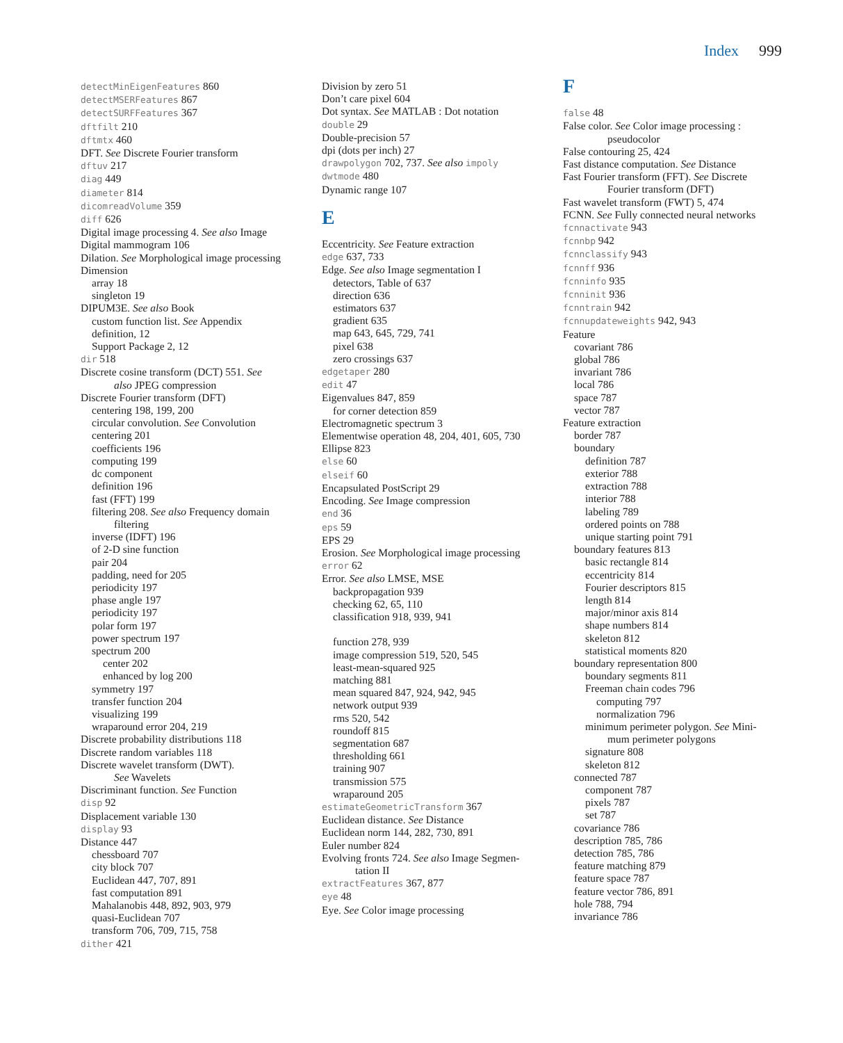Index 999
detectMinEigenFeatures 860
detectMSERFeatures 867
detectSURFFeatures 367
dftfilt 210
dftmtx 460
DFT. See Discrete Fourier transform
dftuv 217
diag 449
diameter 814
dicomreadVolume 359
diff 626
Digital image processing 4. See also Image
Digital mammogram 106
Dilation. See Morphological image processing
Dimension
array 18
singleton 19
DIPUM3E. See also Book
custom function list. See Appendix
definition, 12
Support Package 2, 12
dir 518
Discrete cosine transform (DCT) 551. See
also JPEG compression
Discrete Fourier transform (DFT)
centering 198, 199, 200
circular convolution. See Convolution
centering 201
coefficients 196
computing 199
dc component
definition 196
fast (FFT) 199
filtering 208. See also Frequency domain
filtering
inverse (IDFT) 196
of 2-D sine function
pair 204
padding, need for 205
periodicity 197
phase angle 197
periodicity 197
polar form 197
power spectrum 197
spectrum 200
center 202
enhanced by log 200
symmetry 197
transfer function 204
visualizing 199
wraparound error 204, 219
Discrete probability distributions 118
Discrete random variables 118
Discrete wavelet transform (DWT).
See Wavelets
Discriminant function. See Function
disp 92
Displacement variable 130
display 93
Distance 447
chessboard 707
city block 707
Euclidean 447, 707, 891
fast computation 891
Mahalanobis 448, 892, 903, 979
quasi-Euclidean 707
transform 706, 709, 715, 758
dither 421
Division by zero 51
Don’t care pixel 604
Dot syntax. See MATLAB : Dot notation
double 29
Double-precision 57
dpi (dots per inch) 27
drawpolygon 702, 737. See also impoly
dwtmode 480
Dynamic range 107
E
Eccentricity. See Feature extraction
edge 637, 733
Edge. See also Image segmentation I
detectors, Table of 637
direction 636
estimators 637
gradient 635
map 643, 645, 729, 741
pixel 638
zero crossings 637
edgetaper 280
edit 47
Eigenvalues 847, 859
for corner detection 859
Electromagnetic spectrum 3
Elementwise operation 48, 204, 401, 605, 730
Ellipse 823
else 60
elseif 60
Encapsulated PostScript 29
Encoding. See Image compression
end 36
eps 59
EPS 29
Erosion. See Morphological image processing
error 62
Error. See also LMSE, MSE
backpropagation 939
checking 62, 65, 110
classification 918, 939, 941
function 278, 939
image compression 519, 520, 545
least-mean-squared 925
matching 881
mean squared 847, 924, 942, 945
network output 939
rms 520, 542
roundoff 815
segmentation 687
thresholding 661
training 907
transmission 575
wraparound 205
estimateGeometricTransform 367
Euclidean distance. See Distance
Euclidean norm 144, 282, 730, 891
Euler number 824
Evolving fronts 724. See also Image Segmen-
tation II
extractFeatures 367, 877
eye 48
Eye. See Color image processing
F
false 48
False color. See Color image processing :
pseudocolor
False contouring 25, 424
Fast distance computation. See Distance
Fast Fourier transform (FFT). See Discrete
Fourier transform (DFT)
Fast wavelet transform (FWT) 5, 474
FCNN. See Fully connected neural networks
fcnnactivate 943
fcnnbp 942
fcnnclassify 943
fcnnff 936
fcnninfo 935
fcnninit 936
fcnntrain 942
fcnnupdateweights 942, 943
Feature
covariant 786
global 786
invariant 786
local 786
space 787
vector 787
Feature extraction
border 787
boundary
definition 787
exterior 788
extraction 788
interior 788
labeling 789
ordered points on 788
unique starting point 791
boundary features 813
basic rectangle 814
eccentricity 814
Fourier descriptors 815
length 814
major/minor axis 814
shape numbers 814
skeleton 812
statistical moments 820
boundary representation 800
boundary segments 811
Freeman chain codes 796
computing 797
normalization 796
minimum perimeter polygon. See Mini-
mum perimeter polygons
signature 808
skeleton 812
connected 787
component 787
pixels 787
set 787
covariance 786
description 785, 786
detection 785, 786
feature matching 879
feature space 787
feature vector 786, 891
hole 788, 794
invariance 786